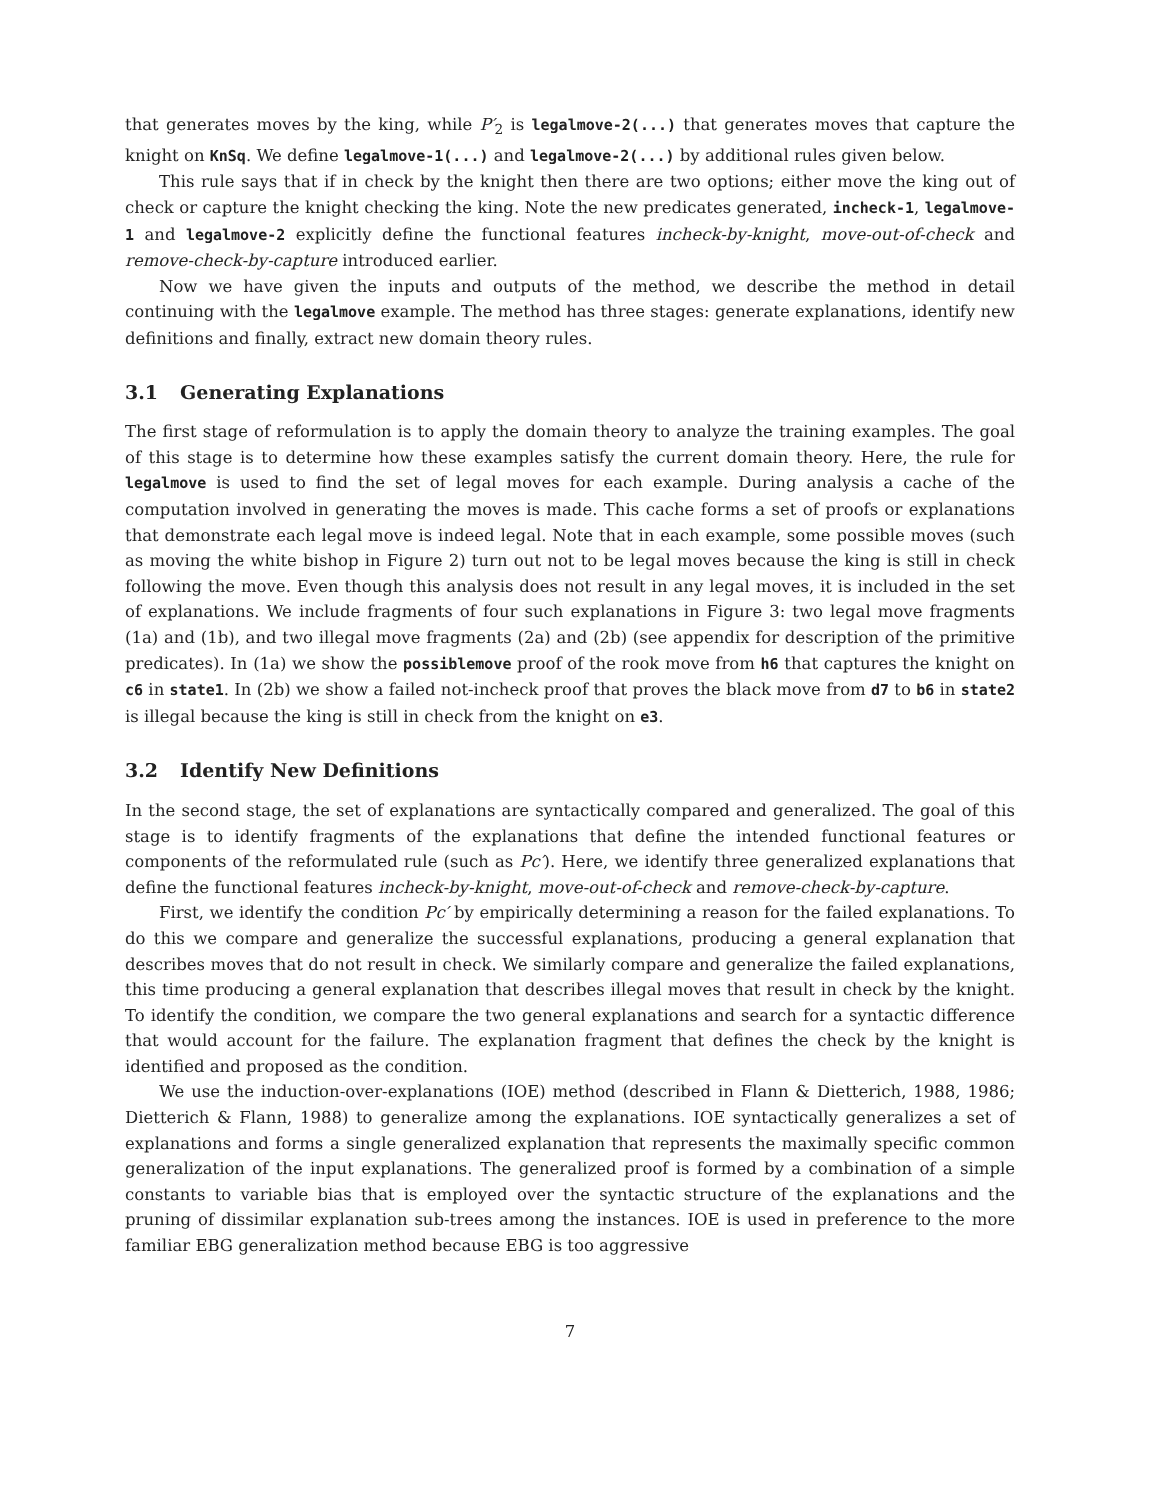that generates moves by the king, while P′<sub>2</sub> is legalmove-2(...) that generates moves that capture the knight on KnSq. We define legalmove-1(...) and legalmove-2(...) by additional rules given below.
This rule says that if in check by the knight then there are two options; either move the king out of check or capture the knight checking the king. Note the new predicates generated, incheck-1, legalmove-1 and legalmove-2 explicitly define the functional features incheck-by-knight, move-out-of-check and remove-check-by-capture introduced earlier.
Now we have given the inputs and outputs of the method, we describe the method in detail continuing with the legalmove example. The method has three stages: generate explanations, identify new definitions and finally, extract new domain theory rules.
3.1 Generating Explanations
The first stage of reformulation is to apply the domain theory to analyze the training examples. The goal of this stage is to determine how these examples satisfy the current domain theory. Here, the rule for legalmove is used to find the set of legal moves for each example. During analysis a cache of the computation involved in generating the moves is made. This cache forms a set of proofs or explanations that demonstrate each legal move is indeed legal. Note that in each example, some possible moves (such as moving the white bishop in Figure 2) turn out not to be legal moves because the king is still in check following the move. Even though this analysis does not result in any legal moves, it is included in the set of explanations. We include fragments of four such explanations in Figure 3: two legal move fragments (1a) and (1b), and two illegal move fragments (2a) and (2b) (see appendix for description of the primitive predicates). In (1a) we show the possiblemove proof of the rook move from h6 that captures the knight on c6 in state1. In (2b) we show a failed not-incheck proof that proves the black move from d7 to b6 in state2 is illegal because the king is still in check from the knight on e3.
3.2 Identify New Definitions
In the second stage, the set of explanations are syntactically compared and generalized. The goal of this stage is to identify fragments of the explanations that define the intended functional features or components of the reformulated rule (such as Pc′). Here, we identify three generalized explanations that define the functional features incheck-by-knight, move-out-of-check and remove-check-by-capture.
First, we identify the condition Pc′ by empirically determining a reason for the failed explanations. To do this we compare and generalize the successful explanations, producing a general explanation that describes moves that do not result in check. We similarly compare and generalize the failed explanations, this time producing a general explanation that describes illegal moves that result in check by the knight. To identify the condition, we compare the two general explanations and search for a syntactic difference that would account for the failure. The explanation fragment that defines the check by the knight is identified and proposed as the condition.
We use the induction-over-explanations (IOE) method (described in Flann & Dietterich, 1988, 1986; Dietterich & Flann, 1988) to generalize among the explanations. IOE syntactically generalizes a set of explanations and forms a single generalized explanation that represents the maximally specific common generalization of the input explanations. The generalized proof is formed by a combination of a simple constants to variable bias that is employed over the syntactic structure of the explanations and the pruning of dissimilar explanation sub-trees among the instances. IOE is used in preference to the more familiar EBG generalization method because EBG is too aggressive
7